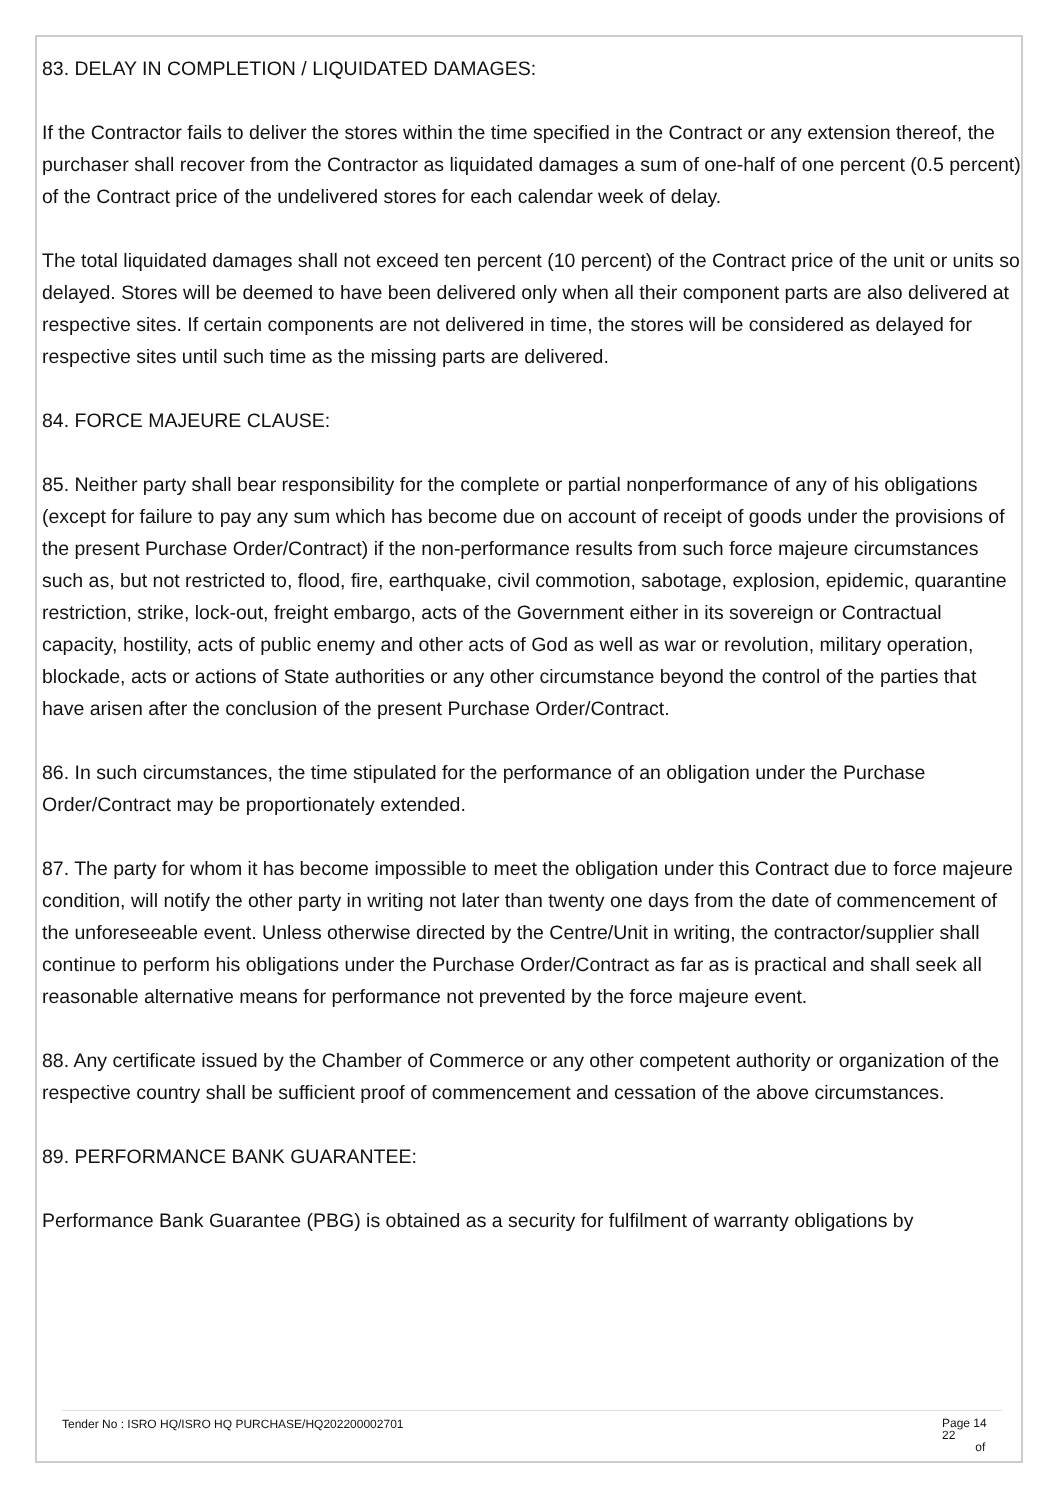83. DELAY IN COMPLETION / LIQUIDATED DAMAGES:
If the Contractor fails to deliver the stores within the time specified in the Contract or any extension thereof, the purchaser shall recover from the Contractor as liquidated damages a sum of one-half of one percent (0.5 percent) of the Contract price of the undelivered stores for each calendar week of delay.
The total liquidated damages shall not exceed ten percent (10 percent) of the Contract price of the unit or units so delayed. Stores will be deemed to have been delivered only when all their component parts are also delivered at respective sites. If certain components are not delivered in time, the stores will be considered as delayed for respective sites until such time as the missing parts are delivered.
84. FORCE MAJEURE CLAUSE:
85. Neither party shall bear responsibility for the complete or partial nonperformance of any of his obligations (except for failure to pay any sum which has become due on account of receipt of goods under the provisions of the present Purchase Order/Contract) if the non-performance results from such force majeure circumstances such as, but not restricted to, flood, fire, earthquake, civil commotion, sabotage, explosion, epidemic, quarantine restriction, strike, lock-out, freight embargo, acts of the Government either in its sovereign or Contractual capacity, hostility, acts of public enemy and other acts of God as well as war or revolution, military operation, blockade, acts or actions of State authorities or any other circumstance beyond the control of the parties that have arisen after the conclusion of the present Purchase Order/Contract.
86. In such circumstances, the time stipulated for the performance of an obligation under the Purchase Order/Contract may be proportionately extended.
87. The party for whom it has become impossible to meet the obligation under this Contract due to force majeure condition, will notify the other party in writing not later than twenty one days from the date of commencement of the unforeseeable event. Unless otherwise directed by the Centre/Unit in writing, the contractor/supplier shall continue to perform his obligations under the Purchase Order/Contract as far as is practical and shall seek all reasonable alternative means for performance not prevented by the force majeure event.
88. Any certificate issued by the Chamber of Commerce or any other competent authority or organization of the respective country shall be sufficient proof of commencement and cessation of the above circumstances.
89. PERFORMANCE BANK GUARANTEE:
Performance Bank Guarantee (PBG) is obtained as a security for fulfilment of warranty obligations by
Tender No : ISRO HQ/ISRO HQ PURCHASE/HQ202200002701 Page 14 22
of